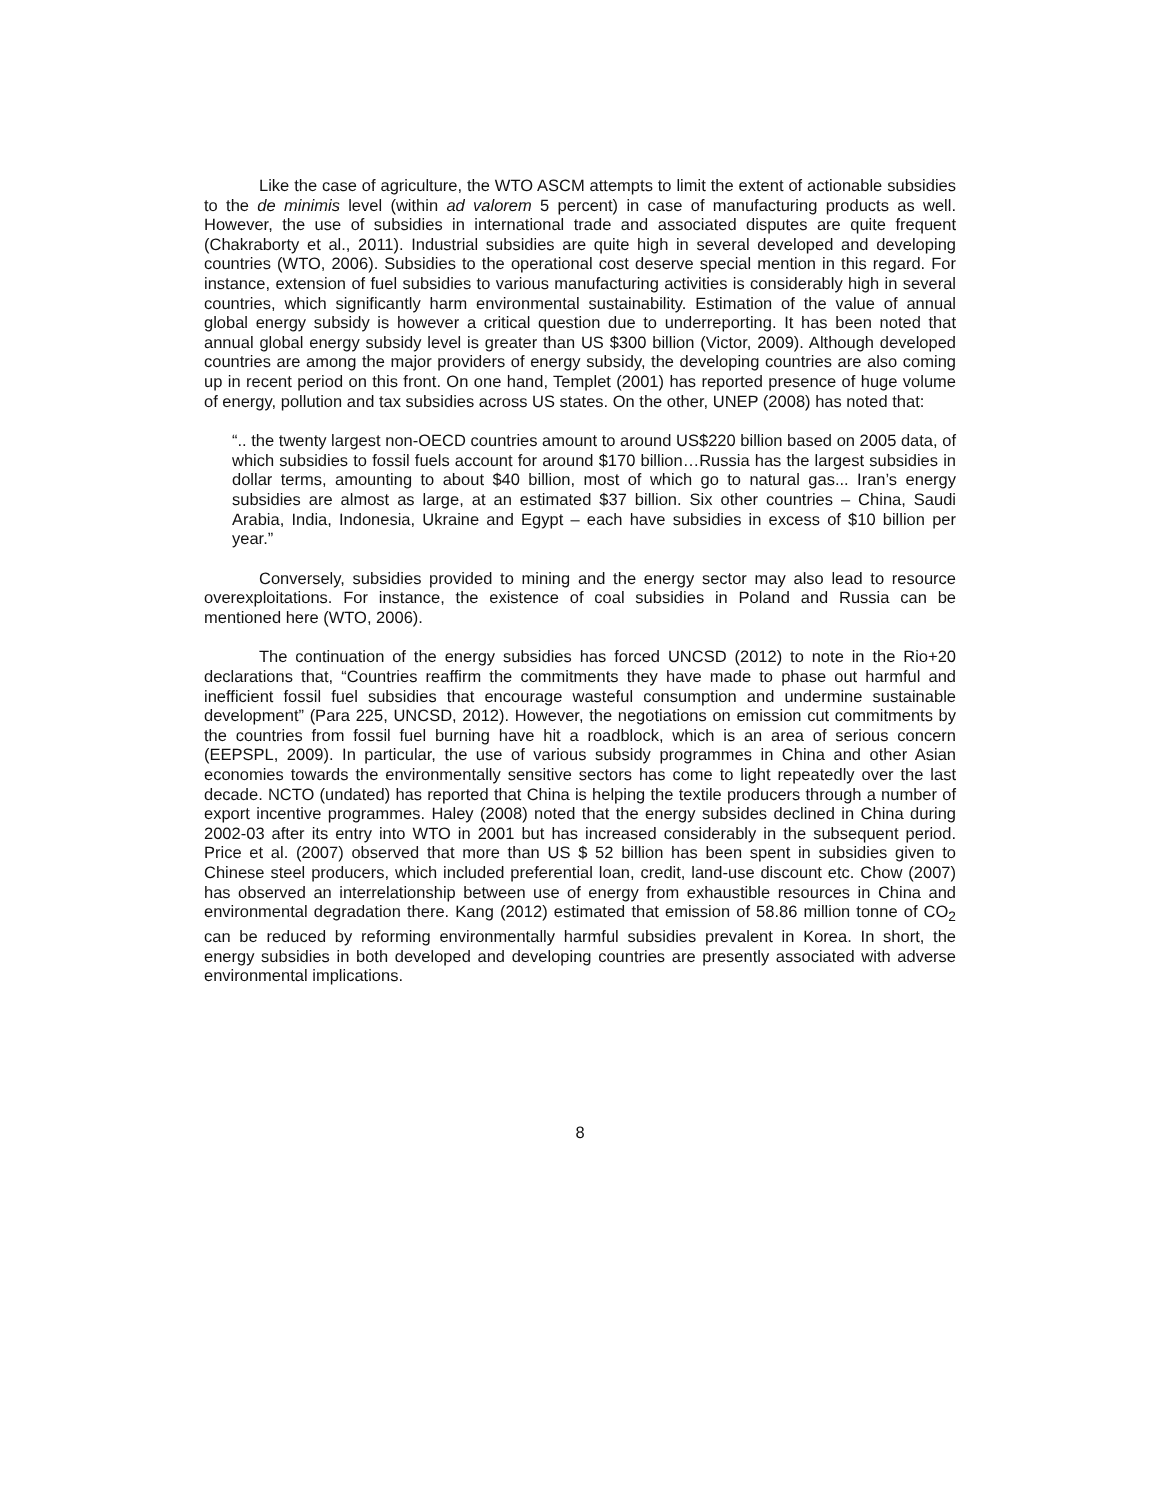Like the case of agriculture, the WTO ASCM attempts to limit the extent of actionable subsidies to the de minimis level (within ad valorem 5 percent) in case of manufacturing products as well. However, the use of subsidies in international trade and associated disputes are quite frequent (Chakraborty et al., 2011). Industrial subsidies are quite high in several developed and developing countries (WTO, 2006). Subsidies to the operational cost deserve special mention in this regard. For instance, extension of fuel subsidies to various manufacturing activities is considerably high in several countries, which significantly harm environmental sustainability. Estimation of the value of annual global energy subsidy is however a critical question due to underreporting. It has been noted that annual global energy subsidy level is greater than US $300 billion (Victor, 2009). Although developed countries are among the major providers of energy subsidy, the developing countries are also coming up in recent period on this front. On one hand, Templet (2001) has reported presence of huge volume of energy, pollution and tax subsidies across US states. On the other, UNEP (2008) has noted that:
“.. the twenty largest non-OECD countries amount to around US$220 billion based on 2005 data, of which subsidies to fossil fuels account for around $170 billion…Russia has the largest subsidies in dollar terms, amounting to about $40 billion, most of which go to natural gas... Iran’s energy subsidies are almost as large, at an estimated $37 billion. Six other countries – China, Saudi Arabia, India, Indonesia, Ukraine and Egypt – each have subsidies in excess of $10 billion per year.”
Conversely, subsidies provided to mining and the energy sector may also lead to resource overexploitations. For instance, the existence of coal subsidies in Poland and Russia can be mentioned here (WTO, 2006).
The continuation of the energy subsidies has forced UNCSD (2012) to note in the Rio+20 declarations that, “Countries reaffirm the commitments they have made to phase out harmful and inefficient fossil fuel subsidies that encourage wasteful consumption and undermine sustainable development” (Para 225, UNCSD, 2012). However, the negotiations on emission cut commitments by the countries from fossil fuel burning have hit a roadblock, which is an area of serious concern (EEPSPL, 2009). In particular, the use of various subsidy programmes in China and other Asian economies towards the environmentally sensitive sectors has come to light repeatedly over the last decade. NCTO (undated) has reported that China is helping the textile producers through a number of export incentive programmes. Haley (2008) noted that the energy subsides declined in China during 2002-03 after its entry into WTO in 2001 but has increased considerably in the subsequent period. Price et al. (2007) observed that more than US $ 52 billion has been spent in subsidies given to Chinese steel producers, which included preferential loan, credit, land-use discount etc. Chow (2007) has observed an interrelationship between use of energy from exhaustible resources in China and environmental degradation there. Kang (2012) estimated that emission of 58.86 million tonne of CO<sub>2</sub> can be reduced by reforming environmentally harmful subsidies prevalent in Korea. In short, the energy subsidies in both developed and developing countries are presently associated with adverse environmental implications.
8